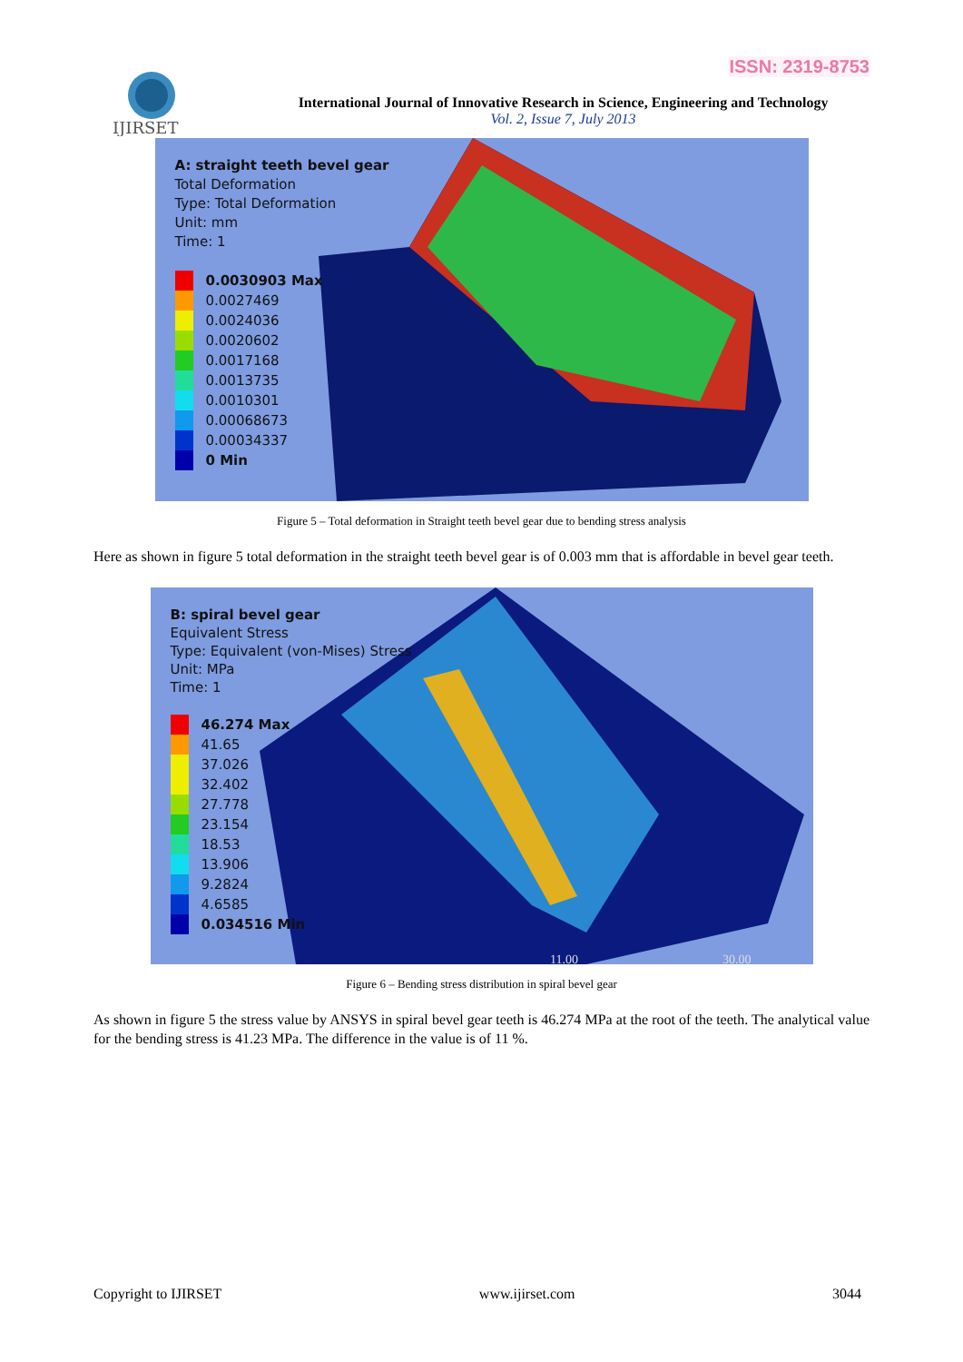ISSN: 2319-8753
IJIRSET
International Journal of Innovative Research in Science, Engineering and Technology
Vol. 2, Issue 7, July 2013
A: straight teeth bevel gear
Total Deformation
Type: Total Deformation
Unit: mm
Time: 1
0.0030903 Max
0.0027469
0.0024036
0.0020602
0.0017168
0.0013735
0.0010301
0.00068673
0.00034337
0 Min
Figure 5 – Total deformation in Straight teeth bevel gear due to bending stress analysis
Here as shown in figure 5 total deformation in the straight teeth bevel gear is of 0.003 mm that is affordable in bevel gear teeth.
11.00
30.00
B: spiral bevel gear
Equivalent Stress
Type: Equivalent (von-Mises) Stress
Unit: MPa
Time: 1
46.274 Max
41.65
37.026
32.402
27.778
23.154
18.53
13.906
9.2824
4.6585
0.034516 Min
Figure 6 – Bending stress distribution in spiral bevel gear
As shown in figure 5 the stress value by ANSYS in spiral bevel gear teeth is 46.274 MPa at the root of the teeth. The analytical value for the bending stress is 41.23 MPa. The difference in the value is of 11 %.
Copyright to IJIRSET www.ijirset.com 3044